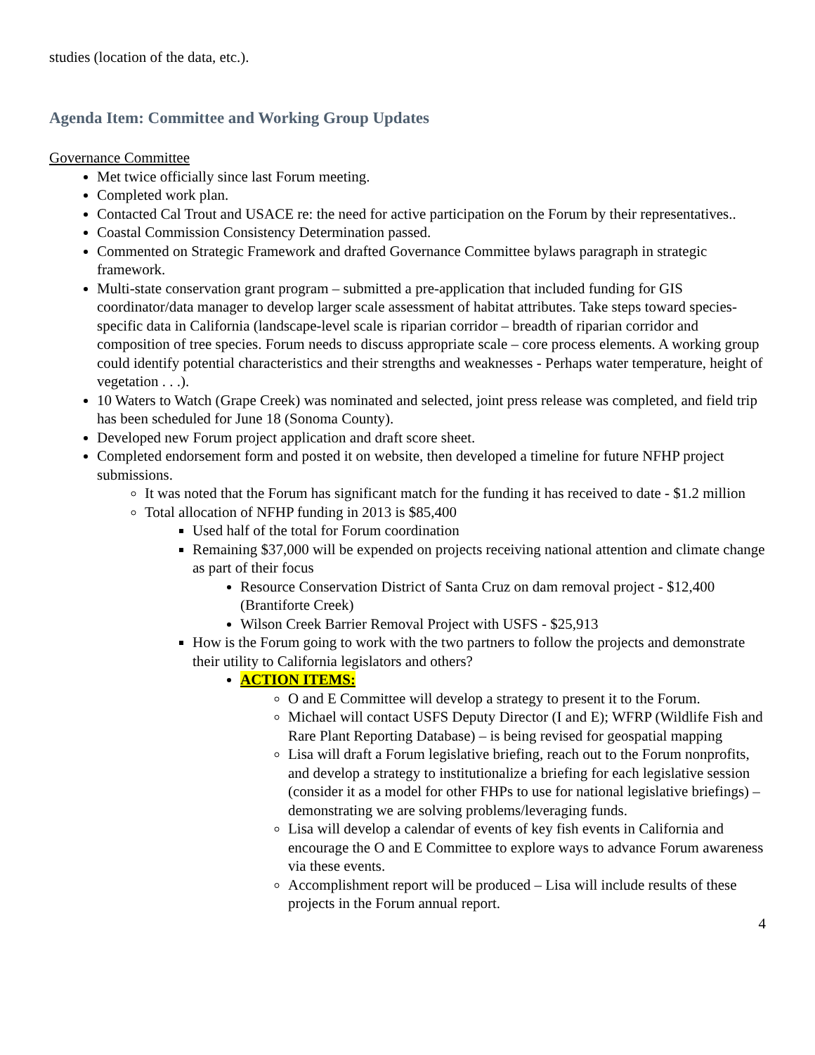studies (location of the data, etc.).
Agenda Item: Committee and Working Group Updates
Governance Committee
Met twice officially since last Forum meeting.
Completed work plan.
Contacted Cal Trout and USACE re: the need for active participation on the Forum by their representatives..
Coastal Commission Consistency Determination passed.
Commented on Strategic Framework and drafted Governance Committee bylaws paragraph in strategic framework.
Multi-state conservation grant program – submitted a pre-application that included funding for GIS coordinator/data manager to develop larger scale assessment of habitat attributes. Take steps toward species-specific data in California (landscape-level scale is riparian corridor – breadth of riparian corridor and composition of tree species. Forum needs to discuss appropriate scale – core process elements. A working group could identify potential characteristics and their strengths and weaknesses - Perhaps water temperature, height of vegetation . . .).
10 Waters to Watch (Grape Creek) was nominated and selected, joint press release was completed, and field trip has been scheduled for June 18 (Sonoma County).
Developed new Forum project application and draft score sheet.
Completed endorsement form and posted it on website, then developed a timeline for future NFHP project submissions.
It was noted that the Forum has significant match for the funding it has received to date - $1.2 million
Total allocation of NFHP funding in 2013 is $85,400
Used half of the total for Forum coordination
Remaining $37,000 will be expended on projects receiving national attention and climate change as part of their focus
Resource Conservation District of Santa Cruz on dam removal project - $12,400 (Brantiforte Creek)
Wilson Creek Barrier Removal Project with USFS - $25,913
How is the Forum going to work with the two partners to follow the projects and demonstrate their utility to California legislators and others?
ACTION ITEMS:
O and E Committee will develop a strategy to present it to the Forum.
Michael will contact USFS Deputy Director (I and E); WFRP (Wildlife Fish and Rare Plant Reporting Database) – is being revised for geospatial mapping
Lisa will draft a Forum legislative briefing, reach out to the Forum nonprofits, and develop a strategy to institutionalize a briefing for each legislative session (consider it as a model for other FHPs to use for national legislative briefings) – demonstrating we are solving problems/leveraging funds.
Lisa will develop a calendar of events of key fish events in California and encourage the O and E Committee to explore ways to advance Forum awareness via these events.
Accomplishment report will be produced – Lisa will include results of these projects in the Forum annual report.
4